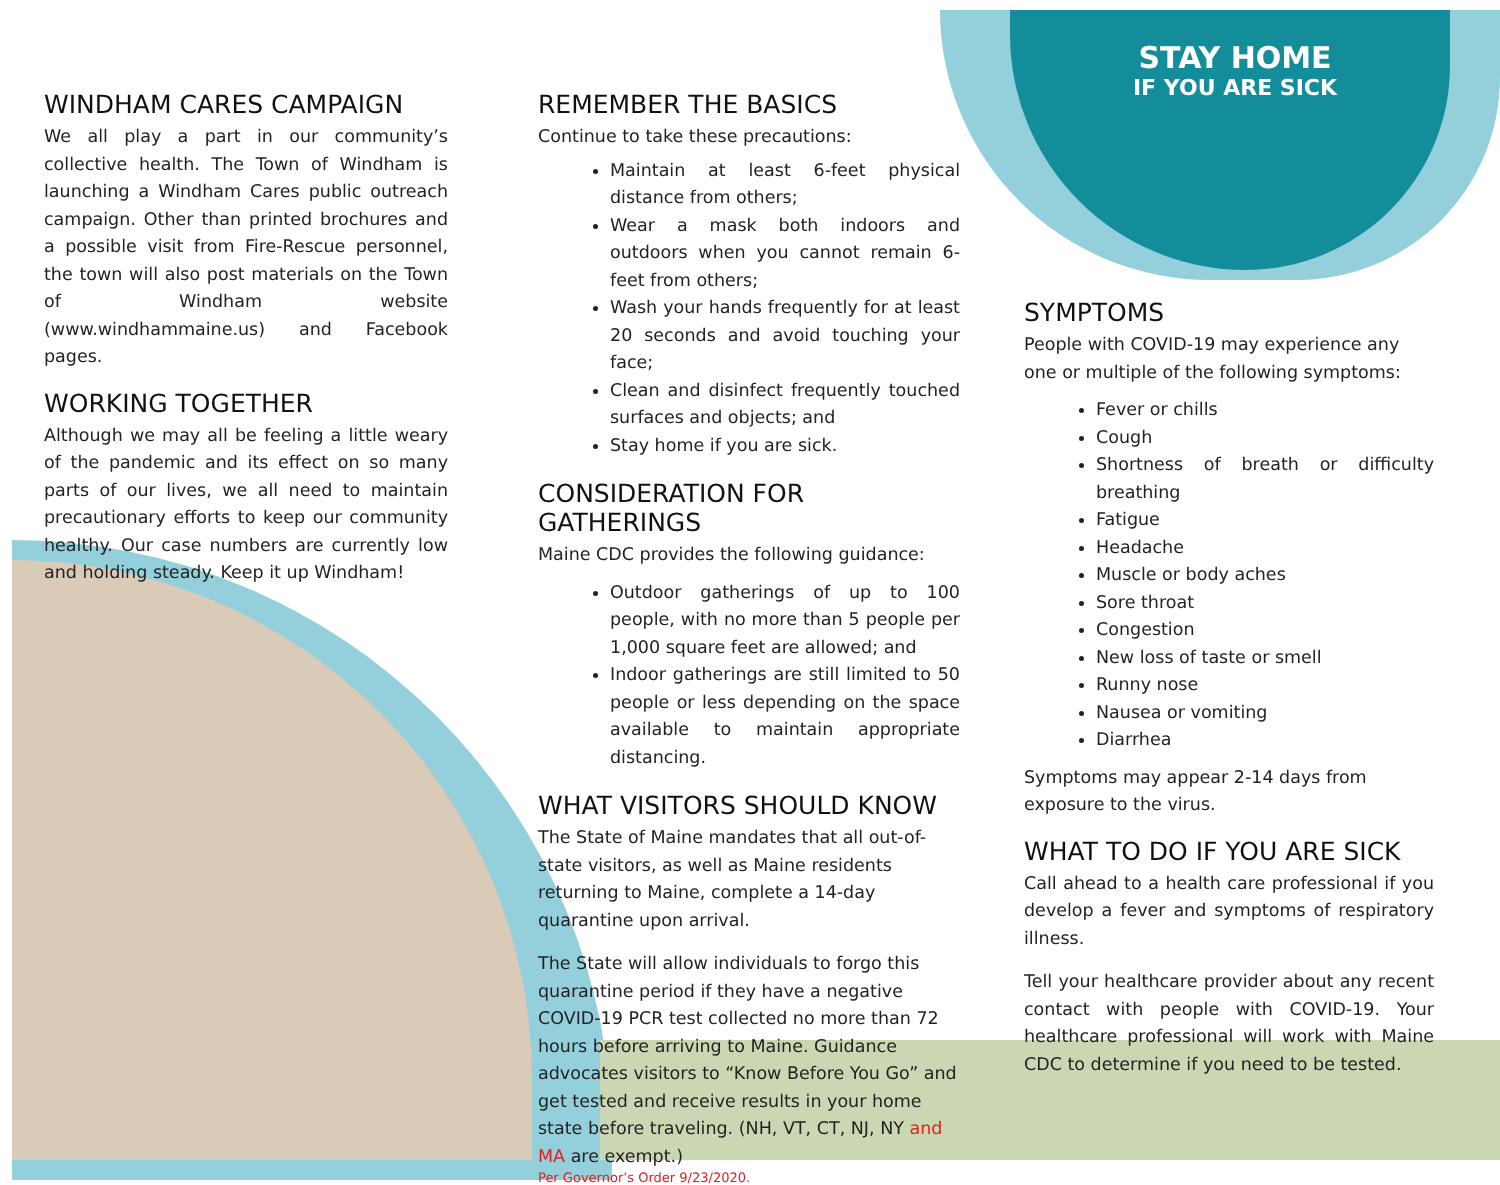WINDHAM CARES CAMPAIGN
We all play a part in our community’s collective health. The Town of Windham is launching a Windham Cares public outreach campaign. Other than printed brochures and a possible visit from Fire-Rescue personnel, the town will also post materials on the Town of Windham website (www.windhammaine.us) and Facebook pages.
WORKING TOGETHER
Although we may all be feeling a little weary of the pandemic and its effect on so many parts of our lives, we all need to maintain precautionary efforts to keep our community healthy. Our case numbers are currently low and holding steady. Keep it up Windham!
REMEMBER THE BASICS
Continue to take these precautions:
Maintain at least 6-feet physical distance from others;
Wear a mask both indoors and outdoors when you cannot remain 6-feet from others;
Wash your hands frequently for at least 20 seconds and avoid touching your face;
Clean and disinfect frequently touched surfaces and objects; and
Stay home if you are sick.
CONSIDERATION FOR GATHERINGS
Maine CDC provides the following guidance:
Outdoor gatherings of up to 100 people, with no more than 5 people per 1,000 square feet are allowed; and
Indoor gatherings are still limited to 50 people or less depending on the space available to maintain appropriate distancing.
WHAT VISITORS SHOULD KNOW
The State of Maine mandates that all out-of-state visitors, as well as Maine residents returning to Maine, complete a 14-day quarantine upon arrival.
The State will allow individuals to forgo this quarantine period if they have a negative COVID-19 PCR test collected no more than 72 hours before arriving to Maine. Guidance advocates visitors to “Know Before You Go” and get tested and receive results in your home state before traveling. (NH, VT, CT, NJ, NY and MA are exempt.)
Per Governor’s Order 9/23/2020.
STAY HOME
IF YOU ARE SICK
SYMPTOMS
People with COVID-19 may experience any one or multiple of the following symptoms:
Fever or chills
Cough
Shortness of breath or difficulty breathing
Fatigue
Headache
Muscle or body aches
Sore throat
Congestion
New loss of taste or smell
Runny nose
Nausea or vomiting
Diarrhea
Symptoms may appear 2-14 days from exposure to the virus.
WHAT TO DO IF YOU ARE SICK
Call ahead to a health care professional if you develop a fever and symptoms of respiratory illness.
Tell your healthcare provider about any recent contact with people with COVID-19. Your healthcare professional will work with Maine CDC to determine if you need to be tested.